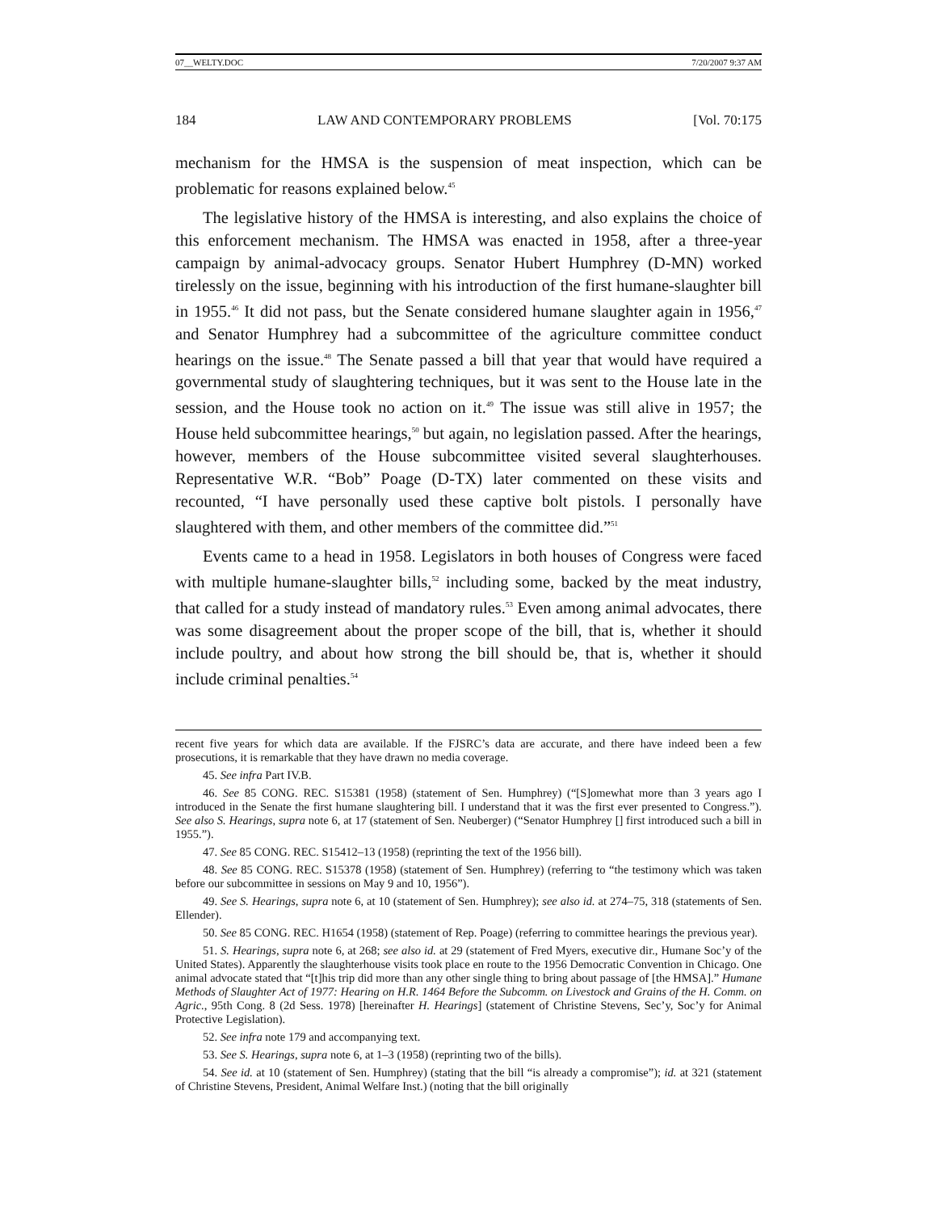07__WELTY.DOC 7/20/2007 9:37 AM
184 LAW AND CONTEMPORARY PROBLEMS [Vol. 70:175
mechanism for the HMSA is the suspension of meat inspection, which can be problematic for reasons explained below.<sup>45</sup>
The legislative history of the HMSA is interesting, and also explains the choice of this enforcement mechanism. The HMSA was enacted in 1958, after a three-year campaign by animal-advocacy groups. Senator Hubert Humphrey (D-MN) worked tirelessly on the issue, beginning with his introduction of the first humane-slaughter bill in 1955.<sup>46</sup> It did not pass, but the Senate considered humane slaughter again in 1956,<sup>47</sup> and Senator Humphrey had a subcommittee of the agriculture committee conduct hearings on the issue.<sup>48</sup> The Senate passed a bill that year that would have required a governmental study of slaughtering techniques, but it was sent to the House late in the session, and the House took no action on it.<sup>49</sup> The issue was still alive in 1957; the House held subcommittee hearings,<sup>50</sup> but again, no legislation passed. After the hearings, however, members of the House subcommittee visited several slaughterhouses. Representative W.R. “Bob” Poage (D-TX) later commented on these visits and recounted, “I have personally used these captive bolt pistols. I personally have slaughtered with them, and other members of the committee did.”<sup>51</sup>
Events came to a head in 1958. Legislators in both houses of Congress were faced with multiple humane-slaughter bills,<sup>52</sup> including some, backed by the meat industry, that called for a study instead of mandatory rules.<sup>53</sup> Even among animal advocates, there was some disagreement about the proper scope of the bill, that is, whether it should include poultry, and about how strong the bill should be, that is, whether it should include criminal penalties.<sup>54</sup>
recent five years for which data are available. If the FJSRC’s data are accurate, and there have indeed been a few prosecutions, it is remarkable that they have drawn no media coverage.
45. See infra Part IV.B.
46. See 85 CONG. REC. S15381 (1958) (statement of Sen. Humphrey) (“[S]omewhat more than 3 years ago I introduced in the Senate the first humane slaughtering bill. I understand that it was the first ever presented to Congress.”). See also S. Hearings, supra note 6, at 17 (statement of Sen. Neuberger) (“Senator Humphrey [] first introduced such a bill in 1955.”).
47. See 85 CONG. REC. S15412–13 (1958) (reprinting the text of the 1956 bill).
48. See 85 CONG. REC. S15378 (1958) (statement of Sen. Humphrey) (referring to “the testimony which was taken before our subcommittee in sessions on May 9 and 10, 1956”).
49. See S. Hearings, supra note 6, at 10 (statement of Sen. Humphrey); see also id. at 274–75, 318 (statements of Sen. Ellender).
50. See 85 CONG. REC. H1654 (1958) (statement of Rep. Poage) (referring to committee hearings the previous year).
51. S. Hearings, supra note 6, at 268; see also id. at 29 (statement of Fred Myers, executive dir., Humane Soc’y of the United States). Apparently the slaughterhouse visits took place en route to the 1956 Democratic Convention in Chicago. One animal advocate stated that “[t]his trip did more than any other single thing to bring about passage of [the HMSA].” Humane Methods of Slaughter Act of 1977: Hearing on H.R. 1464 Before the Subcomm. on Livestock and Grains of the H. Comm. on Agric., 95th Cong. 8 (2d Sess. 1978) [hereinafter H. Hearings] (statement of Christine Stevens, Sec’y, Soc’y for Animal Protective Legislation).
52. See infra note 179 and accompanying text.
53. See S. Hearings, supra note 6, at 1–3 (1958) (reprinting two of the bills).
54. See id. at 10 (statement of Sen. Humphrey) (stating that the bill “is already a compromise”); id. at 321 (statement of Christine Stevens, President, Animal Welfare Inst.) (noting that the bill originally